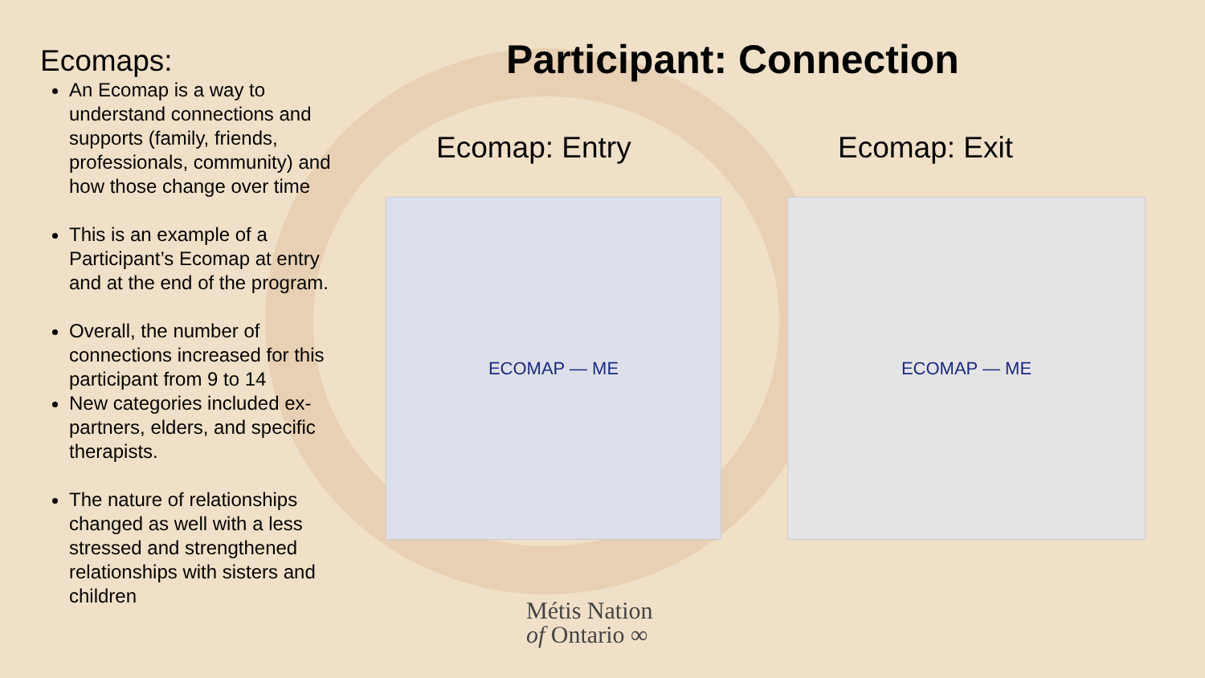Ecomaps:
An Ecomap is a way to understand connections and supports (family, friends, professionals, community) and how those change over time
This is an example of a Participant’s Ecomap at entry and at the end of the program.
Overall, the number of connections increased for this participant from 9 to 14
New categories included ex-partners, elders, and specific therapists.
The nature of relationships changed as well with a less stressed and strengthened relationships with sisters and children
Participant: Connection
Ecomap: Entry
ECOMAP — ME
Ecomap: Exit
ECOMAP — ME
Métis Nation
of Ontario ∞